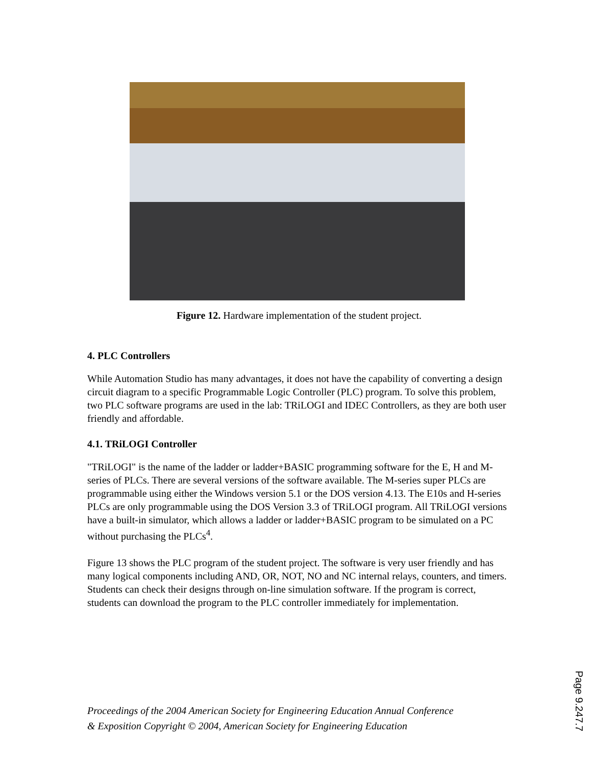Figure 12. Hardware implementation of the student project.
4. PLC Controllers
While Automation Studio has many advantages, it does not have the capability of converting a design circuit diagram to a specific Programmable Logic Controller (PLC) program. To solve this problem, two PLC software programs are used in the lab: TRiLOGI and IDEC Controllers, as they are both user friendly and affordable.
4.1. TRiLOGI Controller
"TRiLOGI" is the name of the ladder or ladder+BASIC programming software for the E, H and M-series of PLCs. There are several versions of the software available. The M-series super PLCs are programmable using either the Windows version 5.1 or the DOS version 4.13. The E10s and H-series PLCs are only programmable using the DOS Version 3.3 of TRiLOGI program. All TRiLOGI versions have a built-in simulator, which allows a ladder or ladder+BASIC program to be simulated on a PC without purchasing the PLCs<sup>4</sup>.
Figure 13 shows the PLC program of the student project. The software is very user friendly and has many logical components including AND, OR, NOT, NO and NC internal relays, counters, and timers. Students can check their designs through on-line simulation software. If the program is correct, students can download the program to the PLC controller immediately for implementation.
Proceedings of the 2004 American Society for Engineering Education Annual Conference
& Exposition Copyright © 2004, American Society for Engineering Education
Page 9.247.7